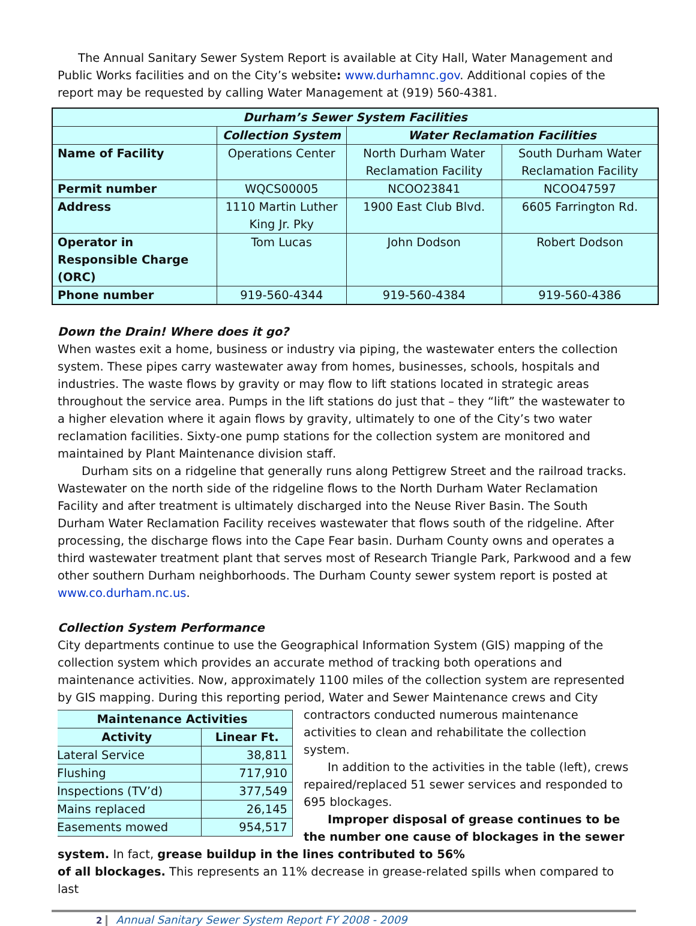The Annual Sanitary Sewer System Report is available at City Hall, Water Management and Public Works facilities and on the City’s website: www.durhamnc.gov. Additional copies of the report may be requested by calling Water Management at (919) 560-4381.
| Durham’s Sewer System Facilities | | | |
| --- | --- | --- | --- |
| | Collection System | Water Reclamation Facilities | |
| Name of Facility | Operations Center | North Durham Water Reclamation Facility | South Durham Water Reclamation Facility |
| Permit number | WQCS00005 | NCOO23841 | NCOO47597 |
| Address | 1110 Martin Luther King Jr. Pky | 1900 East Club Blvd. | 6605 Farrington Rd. |
| Operator in Responsible Charge (ORC) | Tom Lucas | John Dodson | Robert Dodson |
| Phone number | 919-560-4344 | 919-560-4384 | 919-560-4386 |
Down the Drain! Where does it go?
When wastes exit a home, business or industry via piping, the wastewater enters the collection system. These pipes carry wastewater away from homes, businesses, schools, hospitals and industries. The waste flows by gravity or may flow to lift stations located in strategic areas throughout the service area. Pumps in the lift stations do just that – they “lift” the wastewater to a higher elevation where it again flows by gravity, ultimately to one of the City’s two water reclamation facilities. Sixty-one pump stations for the collection system are monitored and maintained by Plant Maintenance division staff.
Durham sits on a ridgeline that generally runs along Pettigrew Street and the railroad tracks. Wastewater on the north side of the ridgeline flows to the North Durham Water Reclamation Facility and after treatment is ultimately discharged into the Neuse River Basin. The South Durham Water Reclamation Facility receives wastewater that flows south of the ridgeline. After processing, the discharge flows into the Cape Fear basin. Durham County owns and operates a third wastewater treatment plant that serves most of Research Triangle Park, Parkwood and a few other southern Durham neighborhoods. The Durham County sewer system report is posted at www.co.durham.nc.us.
Collection System Performance
City departments continue to use the Geographical Information System (GIS) mapping of the collection system which provides an accurate method of tracking both operations and maintenance activities. Now, approximately 1100 miles of the collection system are represented by GIS mapping. During this reporting period, Water and Sewer Maintenance crews and City
| Maintenance Activities | |
| --- | --- |
| Activity | Linear Ft. |
| Lateral Service | 38,811 |
| Flushing | 717,910 |
| Inspections (TV’d) | 377,549 |
| Mains replaced | 26,145 |
| Easements mowed | 954,517 |
contractors conducted numerous maintenance activities to clean and rehabilitate the collection system.
In addition to the activities in the table (left), crews repaired/replaced 51 sewer services and responded to 695 blockages.
Improper disposal of grease continues to be the number one cause of blockages in the sewer system. In fact, grease buildup in the lines contributed to 56%
of all blockages. This represents an 11% decrease in grease-related spills when compared to last
2 Annual Sanitary Sewer System Report FY 2008 - 2009